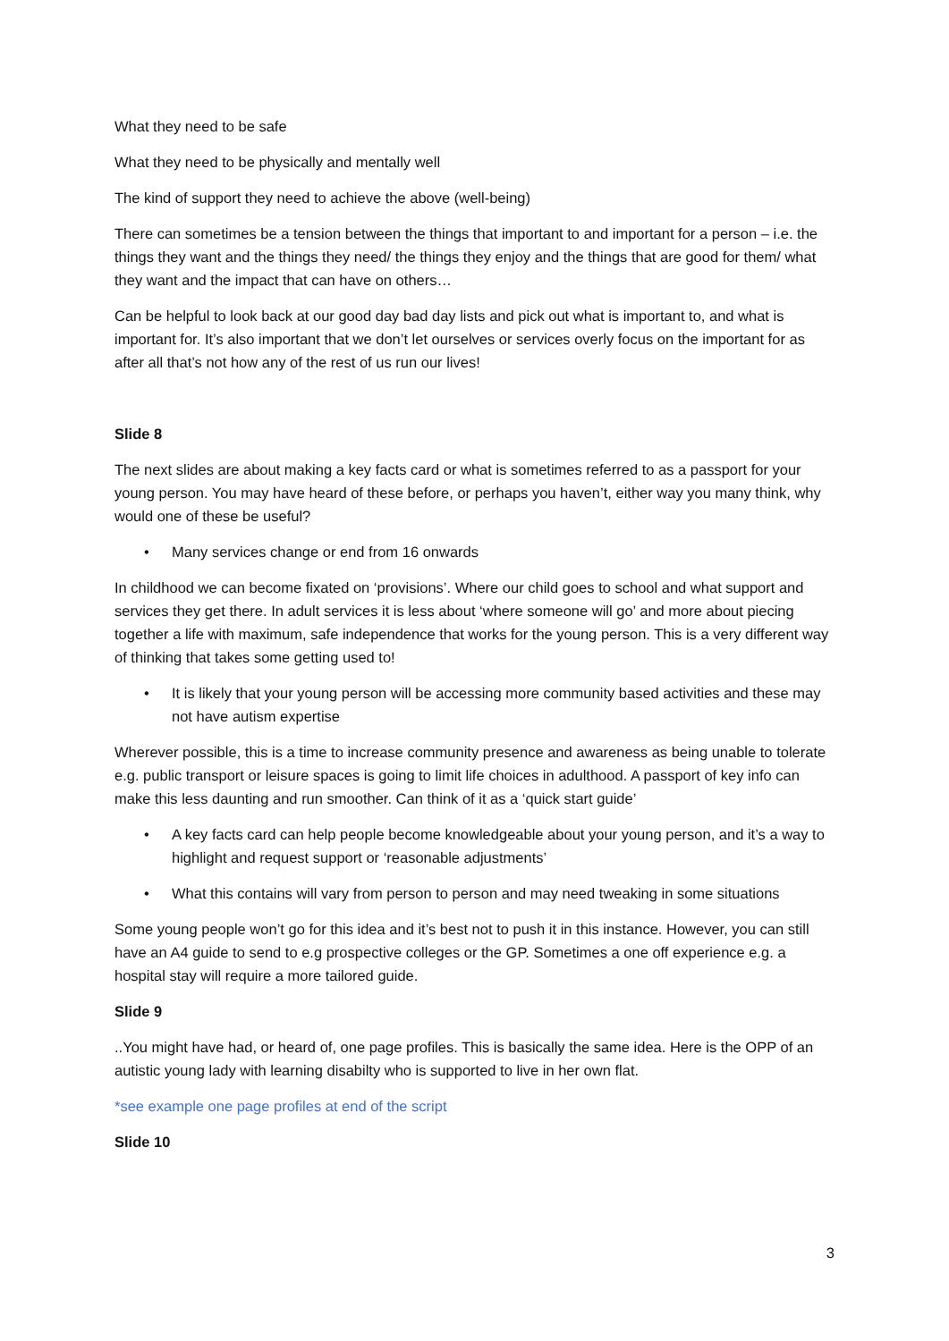What they need to be safe
What they need to be physically and mentally well
The kind of support they need to achieve the above (well-being)
There can sometimes be a tension between the things that important to and important for a person – i.e. the things they want and the things they need/ the things they enjoy and the things that are good for them/ what they want and the impact that can have on others…
Can be helpful to look back at our good day bad day lists and pick out what is important to, and what is important for. It’s also important that we don’t let ourselves or services overly focus on the important for as after all that’s not how any of the rest of us run our lives!
Slide 8
The next slides are about making a key facts card or what is sometimes referred to as a passport for your young person. You may have heard of these before, or perhaps you haven’t, either way you many think, why would one of these be useful?
Many services change or end from 16 onwards
In childhood we can become fixated on ‘provisions’. Where our child goes to school and what support and services they get there. In adult services it is less about ‘where someone will go’ and more about piecing together a life with maximum, safe independence that works for the young person. This is a very different way of thinking that takes some getting used to!
It is likely that your young person will be accessing more community based activities and these may not have autism expertise
Wherever possible, this is a time to increase community presence and awareness as being unable to tolerate e.g. public transport or leisure spaces is going to limit life choices in adulthood. A passport of key info can make this less daunting and run smoother. Can think of it as a ‘quick start guide’
A key facts card can help people become knowledgeable about your young person, and it’s a way to highlight and request support or ‘reasonable adjustments’
What this contains will vary from person to person and may need tweaking in some situations
Some young people won’t go for this idea and it’s best not to push it in this instance. However, you can still have an A4 guide to send to e.g prospective colleges or the GP. Sometimes a one off experience e.g. a hospital stay will require a more tailored guide.
Slide 9
..You might have had, or heard of, one page profiles. This is basically the same idea. Here is the OPP of an autistic young lady with learning disabilty who is supported to live in her own flat.
*see example one page profiles at end of the script
Slide 10
3